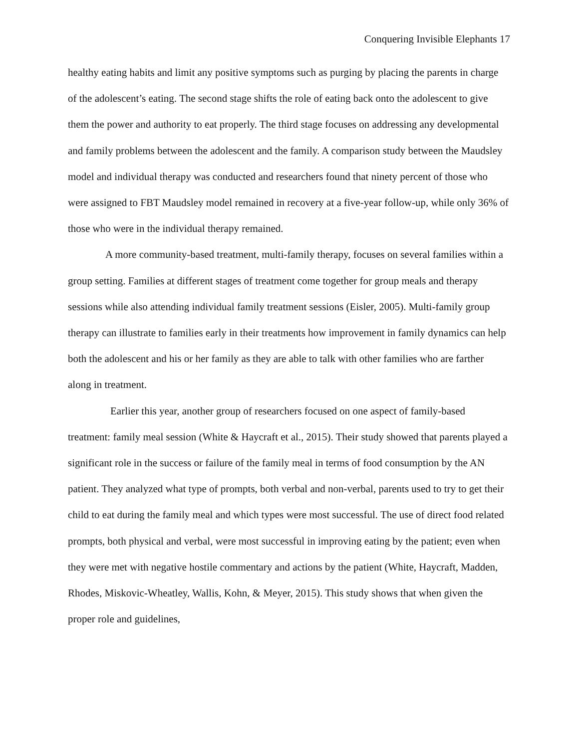Conquering Invisible Elephants 17
healthy eating habits and limit any positive symptoms such as purging by placing the parents in charge of the adolescent’s eating. The second stage shifts the role of eating back onto the adolescent to give them the power and authority to eat properly. The third stage focuses on addressing any developmental and family problems between the adolescent and the family. A comparison study between the Maudsley model and individual therapy was conducted and researchers found that ninety percent of those who were assigned to FBT Maudsley model remained in recovery at a five-year follow-up, while only 36% of those who were in the individual therapy remained.
A more community-based treatment, multi-family therapy, focuses on several families within a group setting. Families at different stages of treatment come together for group meals and therapy sessions while also attending individual family treatment sessions (Eisler, 2005). Multi-family group therapy can illustrate to families early in their treatments how improvement in family dynamics can help both the adolescent and his or her family as they are able to talk with other families who are farther along in treatment.
Earlier this year, another group of researchers focused on one aspect of family-based treatment: family meal session (White & Haycraft et al., 2015). Their study showed that parents played a significant role in the success or failure of the family meal in terms of food consumption by the AN patient. They analyzed what type of prompts, both verbal and non-verbal, parents used to try to get their child to eat during the family meal and which types were most successful. The use of direct food related prompts, both physical and verbal, were most successful in improving eating by the patient; even when they were met with negative hostile commentary and actions by the patient (White, Haycraft, Madden, Rhodes, Miskovic-Wheatley, Wallis, Kohn, & Meyer, 2015). This study shows that when given the proper role and guidelines,